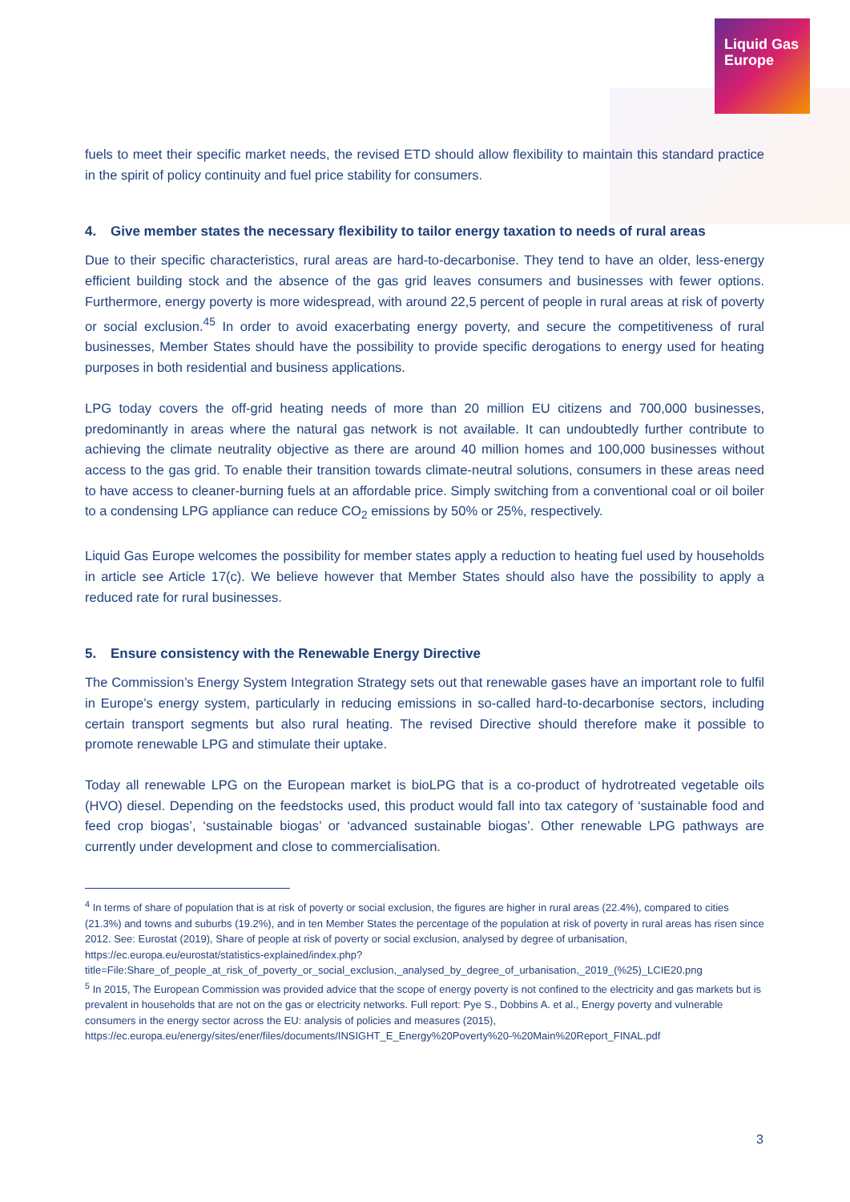Liquid Gas
Europe
fuels to meet their specific market needs, the revised ETD should allow flexibility to maintain this standard practice in the spirit of policy continuity and fuel price stability for consumers.
4. Give member states the necessary flexibility to tailor energy taxation to needs of rural areas
Due to their specific characteristics, rural areas are hard-to-decarbonise. They tend to have an older, less-energy efficient building stock and the absence of the gas grid leaves consumers and businesses with fewer options. Furthermore, energy poverty is more widespread, with around 22,5 percent of people in rural areas at risk of poverty or social exclusion.<sup>45</sup> In order to avoid exacerbating energy poverty, and secure the competitiveness of rural businesses, Member States should have the possibility to provide specific derogations to energy used for heating purposes in both residential and business applications.
LPG today covers the off-grid heating needs of more than 20 million EU citizens and 700,000 businesses, predominantly in areas where the natural gas network is not available. It can undoubtedly further contribute to achieving the climate neutrality objective as there are around 40 million homes and 100,000 businesses without access to the gas grid. To enable their transition towards climate-neutral solutions, consumers in these areas need to have access to cleaner-burning fuels at an affordable price. Simply switching from a conventional coal or oil boiler to a condensing LPG appliance can reduce CO<sub>2</sub> emissions by 50% or 25%, respectively.
Liquid Gas Europe welcomes the possibility for member states apply a reduction to heating fuel used by households in article see Article 17(c). We believe however that Member States should also have the possibility to apply a reduced rate for rural businesses.
5. Ensure consistency with the Renewable Energy Directive
The Commission’s Energy System Integration Strategy sets out that renewable gases have an important role to fulfil in Europe’s energy system, particularly in reducing emissions in so-called hard-to-decarbonise sectors, including certain transport segments but also rural heating. The revised Directive should therefore make it possible to promote renewable LPG and stimulate their uptake.
Today all renewable LPG on the European market is bioLPG that is a co-product of hydrotreated vegetable oils (HVO) diesel. Depending on the feedstocks used, this product would fall into tax category of ‘sustainable food and feed crop biogas’, ‘sustainable biogas’ or ‘advanced sustainable biogas’. Other renewable LPG pathways are currently under development and close to commercialisation.
<sup>4</sup> In terms of share of population that is at risk of poverty or social exclusion, the figures are higher in rural areas (22.4%), compared to cities (21.3%) and towns and suburbs (19.2%), and in ten Member States the percentage of the population at risk of poverty in rural areas has risen since 2012. See: Eurostat (2019), Share of people at risk of poverty or social exclusion, analysed by degree of urbanisation, https://ec.europa.eu/eurostat/statistics-explained/index.php?title=File:Share_of_people_at_risk_of_poverty_or_social_exclusion,_analysed_by_degree_of_urbanisation,_2019_(%25)_LCIE20.png
<sup>5</sup> In 2015, The European Commission was provided advice that the scope of energy poverty is not confined to the electricity and gas markets but is prevalent in households that are not on the gas or electricity networks. Full report: Pye S., Dobbins A. et al., Energy poverty and vulnerable consumers in the energy sector across the EU: analysis of policies and measures (2015), https://ec.europa.eu/energy/sites/ener/files/documents/INSIGHT_E_Energy%20Poverty%20-%20Main%20Report_FINAL.pdf
3